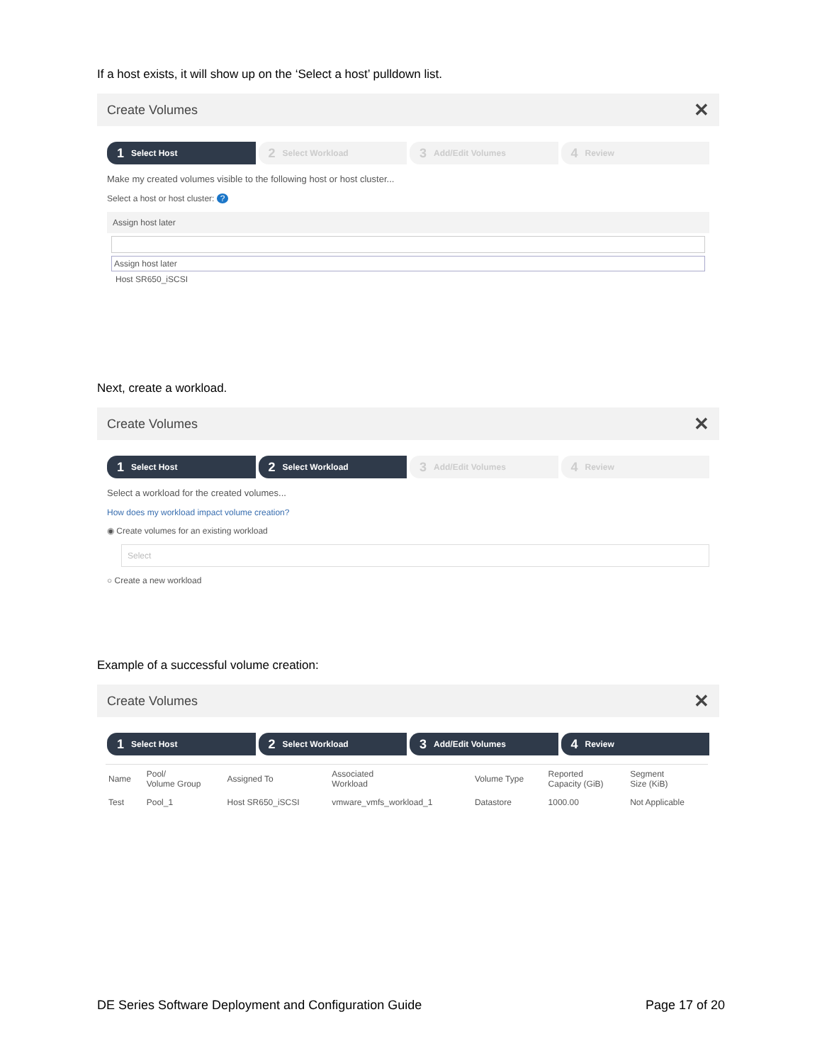If a host exists, it will show up on the ‘Select a host’ pulldown list.
Create Volumes ✕
1 Select Host
2 Select Workload
3 Add/Edit Volumes
4 Review
Make my created volumes visible to the following host or host cluster...
Select a host or host cluster: ?
Assign host later
Assign host later
Host SR650_iSCSI
Next, create a workload.
Create Volumes ✕
1 Select Host
2 Select Workload
3 Add/Edit Volumes
4 Review
Select a workload for the created volumes...
How does my workload impact volume creation?
◉ Create volumes for an existing workload
Select
○ Create a new workload
Example of a successful volume creation:
Create Volumes ✕
1 Select Host
2 Select Workload
3 Add/Edit Volumes
4 Review
| Name | Pool/ Volume Group | Assigned To | Associated Workload | Volume Type | Reported Capacity (GiB) | Segment Size (KiB) |
| --- | --- | --- | --- | --- | --- | --- |
| Test | Pool_1 | Host SR650_iSCSI | vmware_vmfs_workload_1 | Datastore | 1000.00 | Not Applicable |
DE Series Software Deployment and Configuration Guide Page 17 of 20